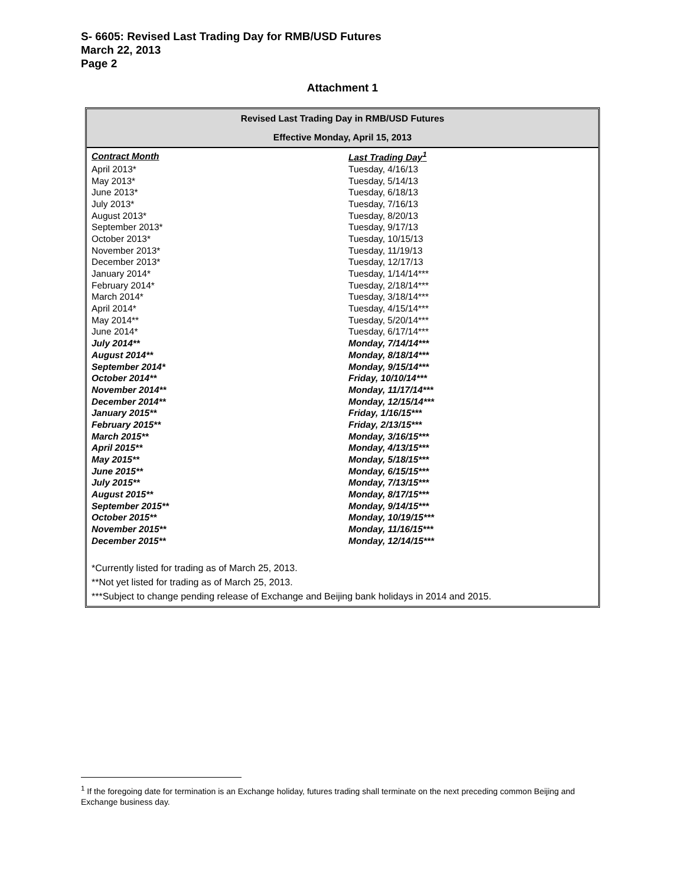S- 6605: Revised Last Trading Day for RMB/USD Futures
March 22, 2013
Page 2
Attachment 1
Revised Last Trading Day in RMB/USD Futures
Effective Monday, April 15, 2013
| Contract Month | Last Trading Day<sup>1</sup> |
| --- | --- |
| April 2013* | Tuesday, 4/16/13 |
| May 2013* | Tuesday, 5/14/13 |
| June 2013* | Tuesday, 6/18/13 |
| July 2013* | Tuesday, 7/16/13 |
| August 2013* | Tuesday, 8/20/13 |
| September 2013* | Tuesday, 9/17/13 |
| October 2013* | Tuesday, 10/15/13 |
| November 2013* | Tuesday, 11/19/13 |
| December 2013* | Tuesday, 12/17/13 |
| January 2014* | Tuesday, 1/14/14*** |
| February 2014* | Tuesday, 2/18/14*** |
| March 2014* | Tuesday, 3/18/14*** |
| April 2014* | Tuesday, 4/15/14*** |
| May 2014** | Tuesday, 5/20/14*** |
| June 2014* | Tuesday, 6/17/14*** |
| July 2014** | Monday, 7/14/14*** |
| August 2014** | Monday, 8/18/14*** |
| September 2014* | Monday, 9/15/14*** |
| October 2014** | Friday, 10/10/14*** |
| November 2014** | Monday, 11/17/14*** |
| December 2014** | Monday, 12/15/14*** |
| January 2015** | Friday, 1/16/15*** |
| February 2015** | Friday, 2/13/15*** |
| March 2015** | Monday, 3/16/15*** |
| April 2015** | Monday, 4/13/15*** |
| May 2015** | Monday, 5/18/15*** |
| June 2015** | Monday, 6/15/15*** |
| July 2015** | Monday, 7/13/15*** |
| August 2015** | Monday, 8/17/15*** |
| September 2015** | Monday, 9/14/15*** |
| October 2015** | Monday, 10/19/15*** |
| November 2015** | Monday, 11/16/15*** |
| December 2015** | Monday, 12/14/15*** |
*Currently listed for trading as of March 25, 2013.
**Not yet listed for trading as of March 25, 2013.
***Subject to change pending release of Exchange and Beijing bank holidays in 2014 and 2015.
<sup>1</sup> If the foregoing date for termination is an Exchange holiday, futures trading shall terminate on the next preceding common Beijing and Exchange business day.